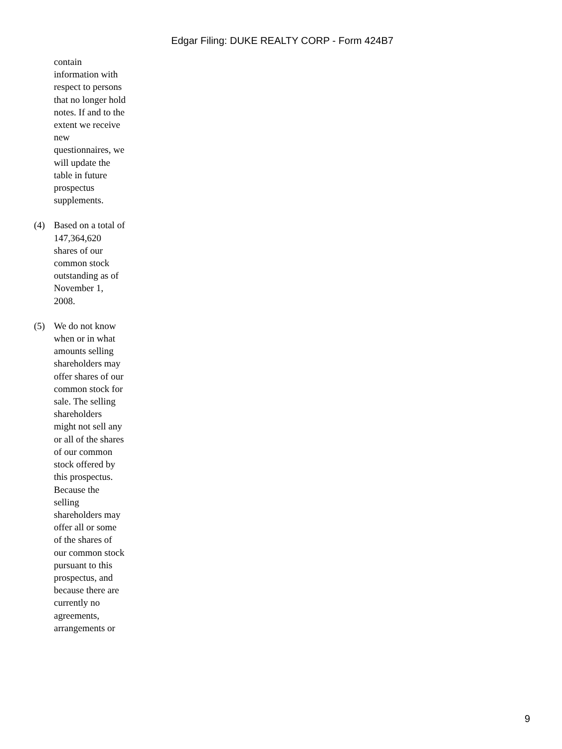Edgar Filing: DUKE REALTY CORP - Form 424B7
contain information with respect to persons that no longer hold notes. If and to the extent we receive new questionnaires, we will update the table in future prospectus supplements.
(4) Based on a total of 147,364,620 shares of our common stock outstanding as of November 1, 2008.
(5) We do not know when or in what amounts selling shareholders may offer shares of our common stock for sale. The selling shareholders might not sell any or all of the shares of our common stock offered by this prospectus. Because the selling shareholders may offer all or some of the shares of our common stock pursuant to this prospectus, and because there are currently no agreements, arrangements or
9